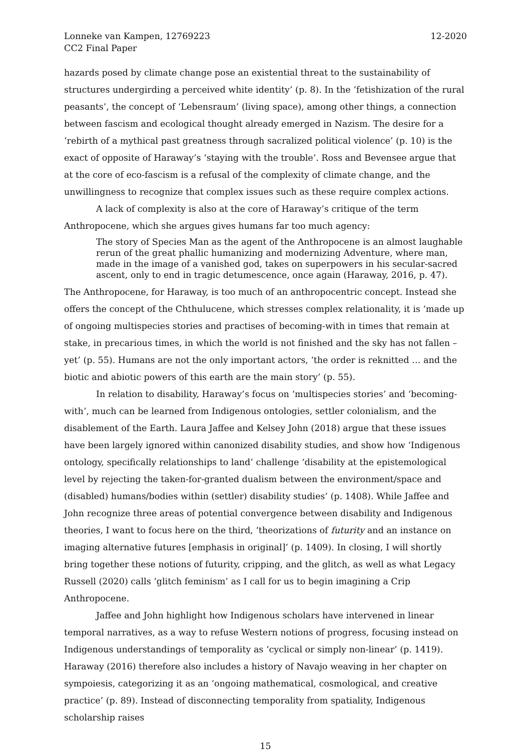Lonneke van Kampen, 12769223
CC2 Final Paper
12-2020
hazards posed by climate change pose an existential threat to the sustainability of structures undergirding a perceived white identity’ (p. 8). In the ‘fetishization of the rural peasants’, the concept of ‘Lebensraum’ (living space), among other things, a connection between fascism and ecological thought already emerged in Nazism. The desire for a ‘rebirth of a mythical past greatness through sacralized political violence’ (p. 10) is the exact of opposite of Haraway’s ‘staying with the trouble’. Ross and Bevensee argue that at the core of eco-fascism is a refusal of the complexity of climate change, and the unwillingness to recognize that complex issues such as these require complex actions.
A lack of complexity is also at the core of Haraway’s critique of the term Anthropocene, which she argues gives humans far too much agency:
The story of Species Man as the agent of the Anthropocene is an almost laughable rerun of the great phallic humanizing and modernizing Adventure, where man, made in the image of a vanished god, takes on superpowers in his secular-sacred ascent, only to end in tragic detumescence, once again (Haraway, 2016, p. 47).
The Anthropocene, for Haraway, is too much of an anthropocentric concept. Instead she offers the concept of the Chthulucene, which stresses complex relationality, it is ‘made up of ongoing multispecies stories and practises of becoming-with in times that remain at stake, in precarious times, in which the world is not finished and the sky has not fallen – yet’ (p. 55). Humans are not the only important actors, ‘the order is reknitted … and the biotic and abiotic powers of this earth are the main story’ (p. 55).
In relation to disability, Haraway’s focus on ‘multispecies stories’ and ‘becoming-with’, much can be learned from Indigenous ontologies, settler colonialism, and the disablement of the Earth. Laura Jaffee and Kelsey John (2018) argue that these issues have been largely ignored within canonized disability studies, and show how ‘Indigenous ontology, specifically relationships to land’ challenge ‘disability at the epistemological level by rejecting the taken-for-granted dualism between the environment/space and (disabled) humans/bodies within (settler) disability studies’ (p. 1408). While Jaffee and John recognize three areas of potential convergence between disability and Indigenous theories, I want to focus here on the third, ‘theorizations of futurity and an instance on imaging alternative futures [emphasis in original]’ (p. 1409). In closing, I will shortly bring together these notions of futurity, cripping, and the glitch, as well as what Legacy Russell (2020) calls ‘glitch feminism’ as I call for us to begin imagining a Crip Anthropocene.
Jaffee and John highlight how Indigenous scholars have intervened in linear temporal narratives, as a way to refuse Western notions of progress, focusing instead on Indigenous understandings of temporality as ‘cyclical or simply non-linear’ (p. 1419). Haraway (2016) therefore also includes a history of Navajo weaving in her chapter on sympoiesis, categorizing it as an ‘ongoing mathematical, cosmological, and creative practice’ (p. 89). Instead of disconnecting temporality from spatiality, Indigenous scholarship raises
15